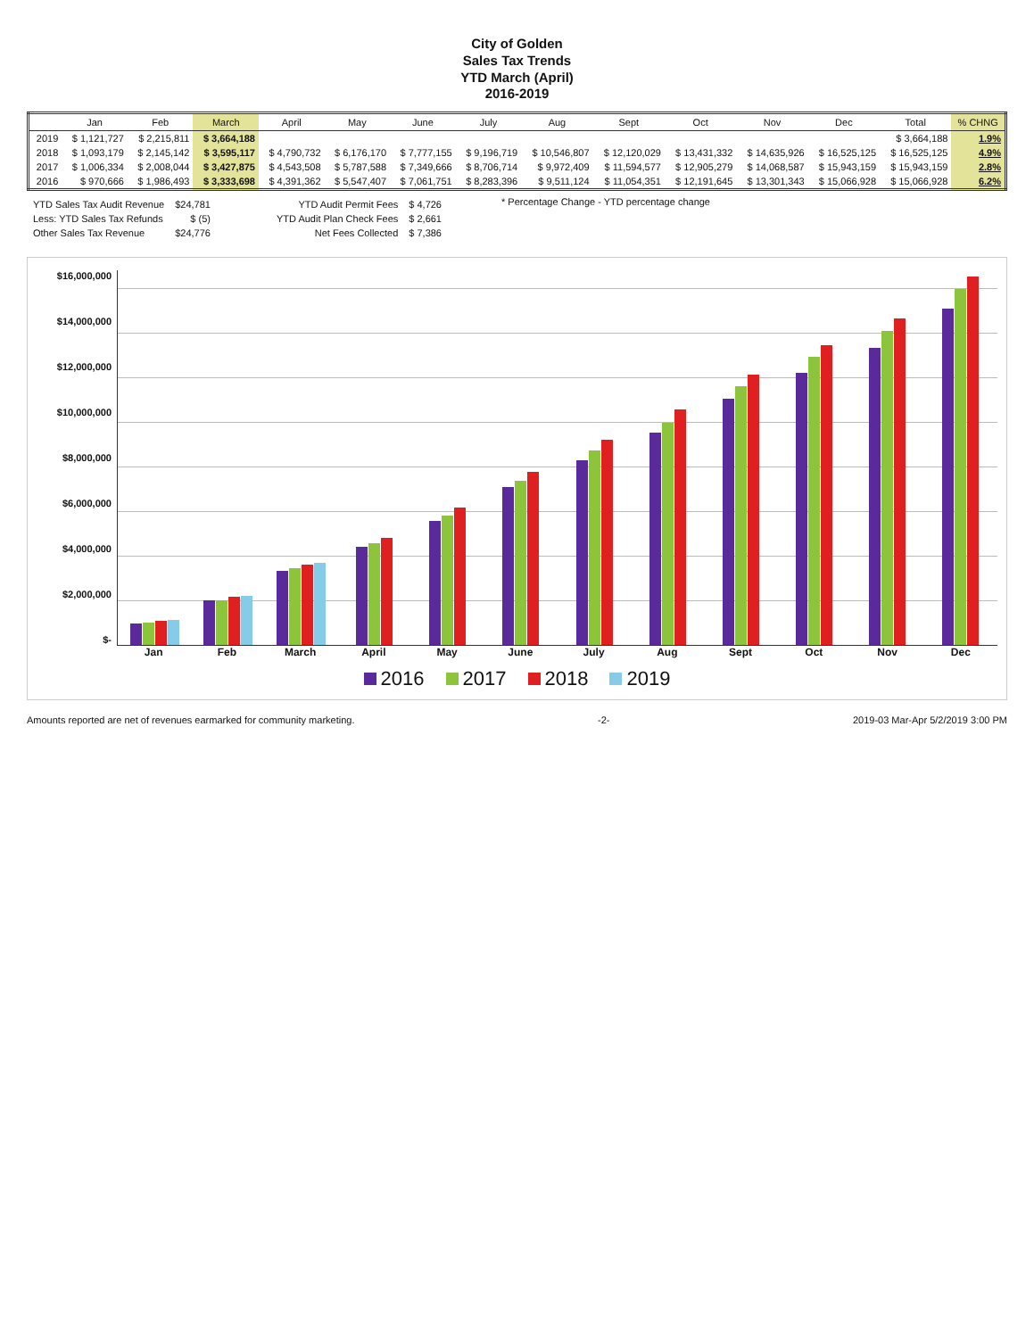City of Golden
Sales Tax Trends
YTD March (April)
2016-2019
| | Jan | Feb | March | April | May | June | July | Aug | Sept | Oct | Nov | Dec | Total | % CHNG |
| --- | --- | --- | --- | --- | --- | --- | --- | --- | --- | --- | --- | --- | --- | --- |
| 2019 | $ 1,121,727 | $ 2,215,811 | $ 3,664,188 | | | | | | | | | | $ 3,664,188 | 1.9% |
| 2018 | $ 1,093,179 | $ 2,145,142 | $ 3,595,117 | $ 4,790,732 | $ 6,176,170 | $ 7,777,155 | $ 9,196,719 | $ 10,546,807 | $ 12,120,029 | $ 13,431,332 | $ 14,635,926 | $ 16,525,125 | $ 16,525,125 | 4.9% |
| 2017 | $ 1,006,334 | $ 2,008,044 | $ 3,427,875 | $ 4,543,508 | $ 5,787,588 | $ 7,349,666 | $ 8,706,714 | $ 9,972,409 | $ 11,594,577 | $ 12,905,279 | $ 14,068,587 | $ 15,943,159 | $ 15,943,159 | 2.8% |
| 2016 | $ 970,666 | $ 1,986,493 | $ 3,333,698 | $ 4,391,362 | $ 5,547,407 | $ 7,061,751 | $ 8,283,396 | $ 9,511,124 | $ 11,054,351 | $ 12,191,645 | $ 13,301,343 | $ 15,066,928 | $ 15,066,928 | 6.2% |
| YTD Sales Tax Audit Revenue | $24,781 |
| Less: YTD Sales Tax Refunds | $ (5) |
| Other Sales Tax Revenue | $24,776 |
| YTD Audit Permit Fees | $ 4,726 |
| YTD Audit Plan Check Fees | $ 2,661 |
| Net Fees Collected | $ 7,386 |
* Percentage Change - YTD percentage change
$16,000,000
$14,000,000
$12,000,000
$10,000,000
$8,000,000
$6,000,000
$4,000,000
$2,000,000
$-
Jan Feb March April May June July Aug Sept Oct Nov Dec
2016 2017 2018 2019
Amounts reported are net of revenues earmarked for community marketing. -2- 2019-03 Mar-Apr 5/2/2019 3:00 PM